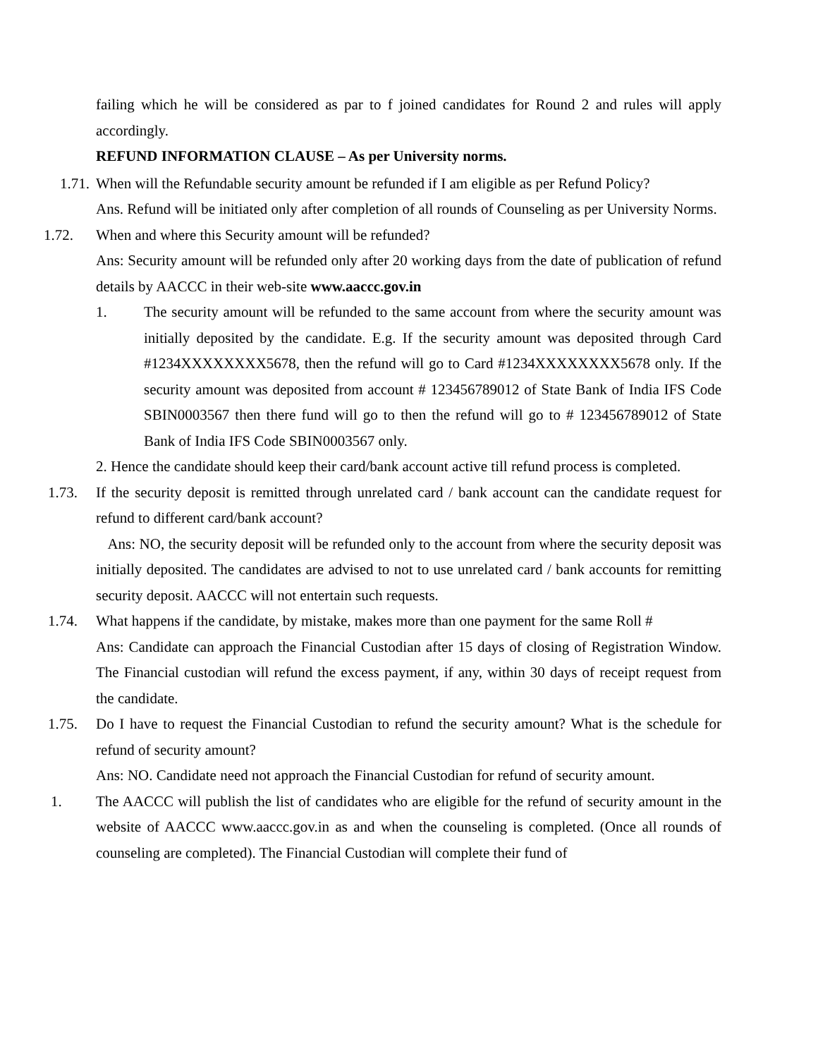failing which he will be considered as par to f joined candidates for Round 2 and rules will apply accordingly.
REFUND INFORMATION CLAUSE – As per University norms.
1.71. When will the Refundable security amount be refunded if I am eligible as per Refund Policy?
Ans. Refund will be initiated only after completion of all rounds of Counseling as per University Norms.
1.72. When and where this Security amount will be refunded?
Ans: Security amount will be refunded only after 20 working days from the date of publication of refund details by AACCC in their web-site www.aaccc.gov.in
1. The security amount will be refunded to the same account from where the security amount was initially deposited by the candidate. E.g. If the security amount was deposited through Card #1234XXXXXXXX5678, then the refund will go to Card #1234XXXXXXXX5678 only. If the security amount was deposited from account # 123456789012 of State Bank of India IFS Code SBIN0003567 then there fund will go to then the refund will go to # 123456789012 of State Bank of India IFS Code SBIN0003567 only.
2. Hence the candidate should keep their card/bank account active till refund process is completed.
1.73. If the security deposit is remitted through unrelated card / bank account can the candidate request for refund to different card/bank account?
Ans: NO, the security deposit will be refunded only to the account from where the security deposit was initially deposited. The candidates are advised to not to use unrelated card / bank accounts for remitting security deposit. AACCC will not entertain such requests.
1.74. What happens if the candidate, by mistake, makes more than one payment for the same Roll #
Ans: Candidate can approach the Financial Custodian after 15 days of closing of Registration Window. The Financial custodian will refund the excess payment, if any, within 30 days of receipt request from the candidate.
1.75. Do I have to request the Financial Custodian to refund the security amount? What is the schedule for refund of security amount?
Ans: NO. Candidate need not approach the Financial Custodian for refund of security amount.
1. The AACCC will publish the list of candidates who are eligible for the refund of security amount in the website of AACCC www.aaccc.gov.in as and when the counseling is completed. (Once all rounds of counseling are completed). The Financial Custodian will complete their fund of